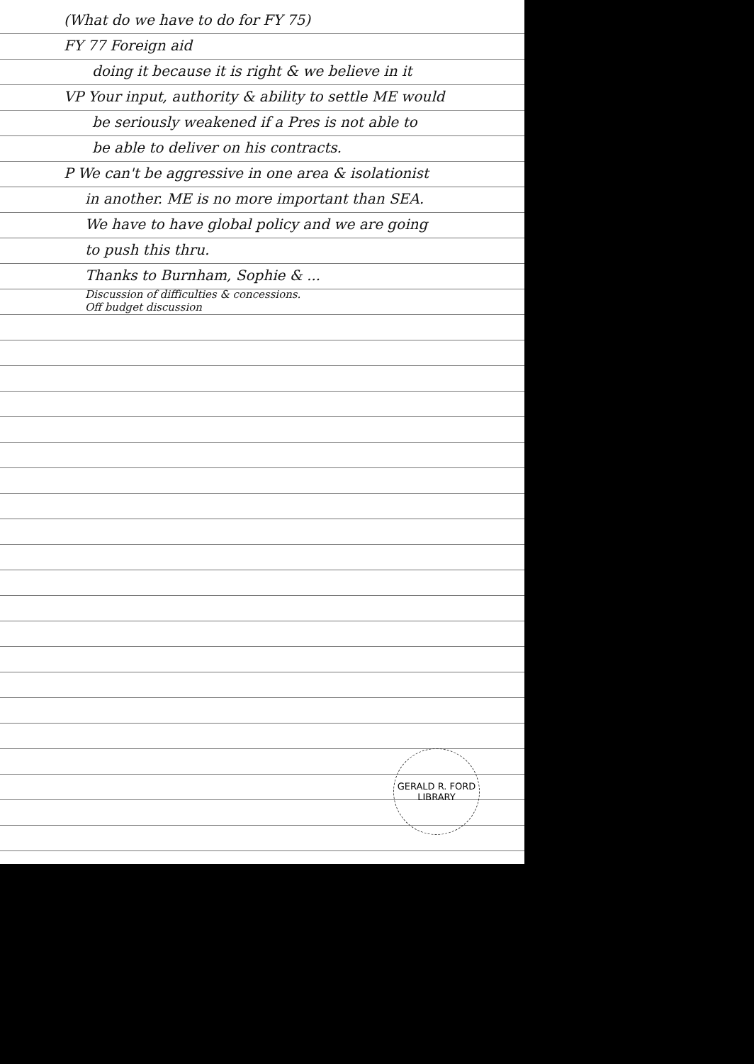(What do we have to do for FY 75)
FY 77 Foreign aid
doing it because it is right & we believe in it
VP Your input, authority & ability to settle ME would
be seriously weakened if a Pres is not able to
be able to deliver on his contracts.
P We can't be aggressive in one area & isolationist
in another. ME is no more important than SEA.
We have to have global policy and we are going
to push this thru.
Thanks to Burnham, Sophie & ...
Discussion of difficulties & concessions.
Off budget discussion
GERALD R. FORD LIBRARY